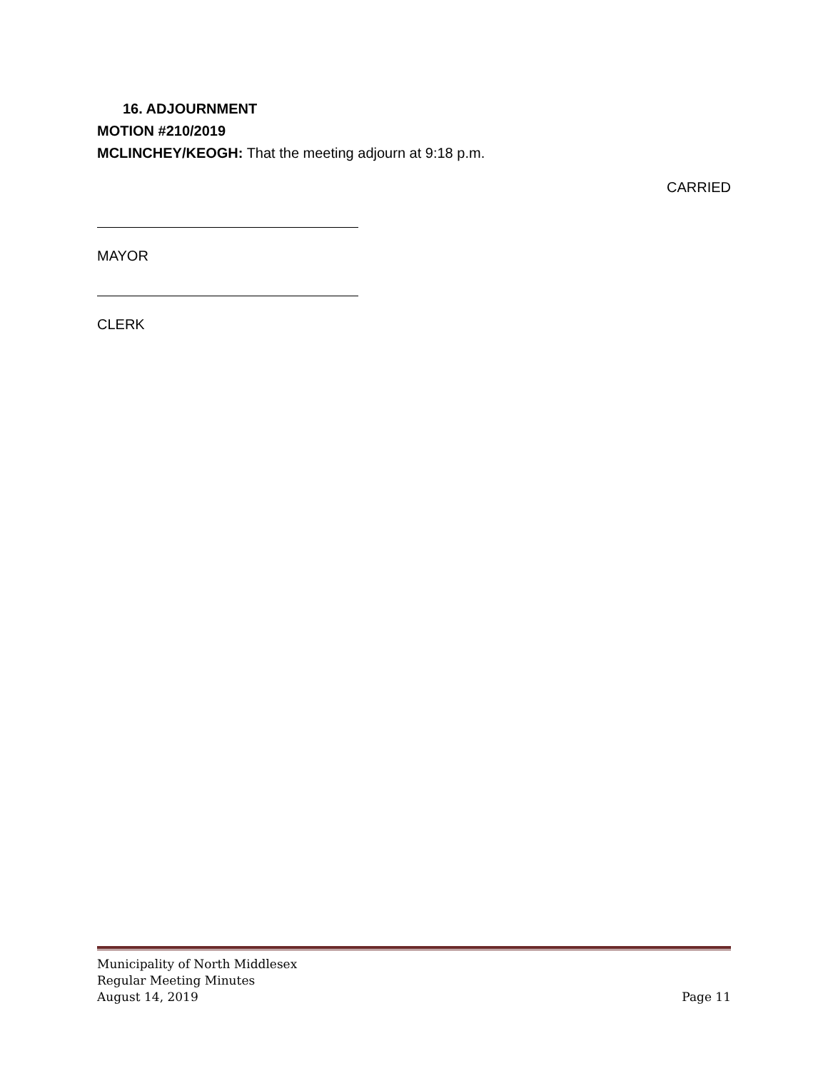16. ADJOURNMENT
MOTION #210/2019
MCLINCHEY/KEOGH: That the meeting adjourn at 9:18 p.m.
CARRIED
MAYOR
CLERK
Municipality of North Middlesex
Regular Meeting Minutes
August 14, 2019 Page 11